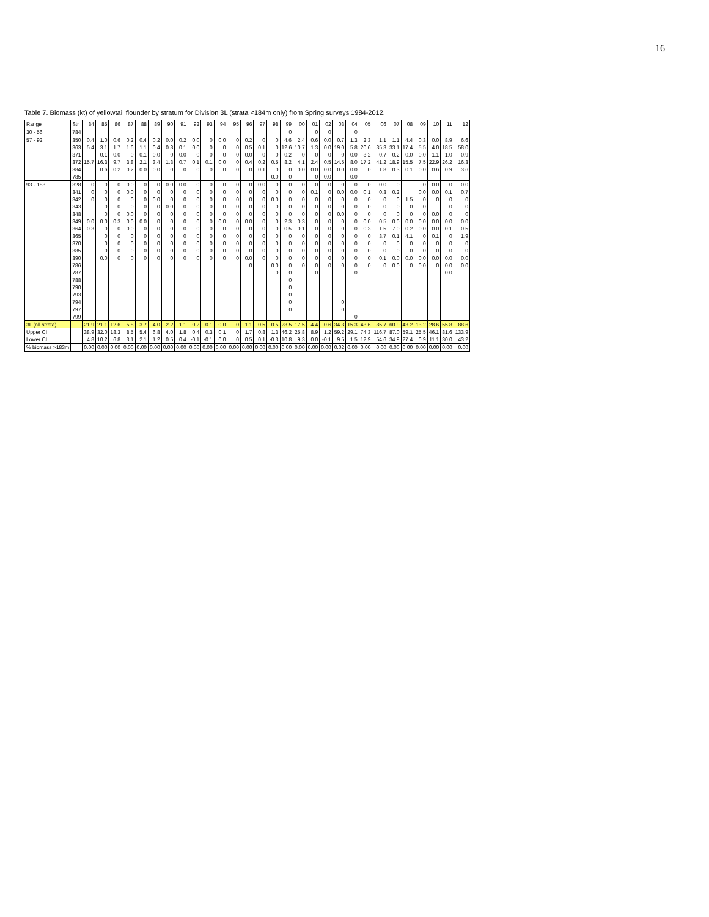16
Table 7. Biomass (kt) of yellowtail flounder by stratum for Division 3L (strata <184m only) from Spring surveys 1984-2012.
| Range | Str | 84 | 85 | 86 | 87 | 88 | 89 | 90 | 91 | 92 | 93 | 94 | 95 | 96 | 97 | 98 | 99 | 00 | 01 | 02 | 03 | 04 | 05 | 06 | 07 | 08 | 09 | 10 | 11 | 12 |
| --- | --- | --- | --- | --- | --- | --- | --- | --- | --- | --- | --- | --- | --- | --- | --- | --- | --- | --- | --- | --- | --- | --- | --- | --- | --- | --- | --- | --- | --- | --- |
| 30 - 56 | 784 | | | | | | | | | | | | | | | | 0 | | 0 | 0 | | 0 | | | | | | | | |
| 57 - 92 | 350 | 0.4 | 1.0 | 0.6 | 0.2 | 0.4 | 0.2 | 0.0 | 0.2 | 0.0 | 0 | 0.0 | 0 | 0.2 | 0 | 0 | 4.6 | 2.4 | 0.6 | 0.0 | 0.7 | 1.3 | 2.3 | 1.1 | 1.1 | 4.4 | 0.3 | 0.0 | 8.9 | 6.6 |
| | 363 | 5.4 | 3.1 | 1.7 | 1.6 | 1.1 | 0.4 | 0.8 | 0.1 | 0.0 | 0 | 0 | 0 | 0.5 | 0.1 | 0 | 12.6 | 10.7 | 1.3 | 0.0 | 19.0 | 5.8 | 20.6 | 35.3 | 33.1 | 17.4 | 5.5 | 4.0 | 18.5 | 58.0 |
| | 371 | | 0.1 | 0.0 | 0 | 0.1 | 0.0 | 0 | 0.0 | 0 | 0 | 0 | 0 | 0.0 | 0 | 0 | 0.2 | 0 | 0 | 0 | 0 | 0.0 | 3.2 | 0.7 | 0.2 | 0.0 | 0.0 | 1.1 | 1.0 | 0.9 |
| | 372 | 15.7 | 16.3 | 9.7 | 3.8 | 2.1 | 3.4 | 1.3 | 0.7 | 0.1 | 0.1 | 0.0 | 0 | 0.4 | 0.2 | 0.5 | 8.2 | 4.1 | 2.4 | 0.5 | 14.5 | 8.0 | 17.2 | 41.2 | 18.9 | 15.5 | 7.5 | 22.9 | 26.2 | 16.3 |
| | 384 | | 0.6 | 0.2 | 0.2 | 0.0 | 0.0 | 0 | 0 | 0 | 0 | 0 | 0 | 0 | 0.1 | 0 | 0 | 0.0 | 0.0 | 0.0 | 0.0 | 0.0 | 0 | 1.8 | 0.3 | 0.1 | 0.0 | 0.6 | 0.9 | 3.6 |
| | 785 | | | | | | | | | | | | | | | 0.0 | 0 | | 0 | 0.0 | | 0.0 | | | | | | | | |
| 93 - 183 | 328 | 0 | 0 | 0 | 0.0 | 0 | 0 | 0.0 | 0.0 | 0 | 0 | 0 | 0 | 0 | 0.0 | 0 | 0 | 0 | 0 | 0 | 0 | 0 | 0 | 0.0 | 0 | | 0 | 0.0 | 0 | 0.0 |
| | 341 | 0 | 0 | 0 | 0.0 | 0 | 0 | 0 | 0 | 0 | 0 | 0 | 0 | 0 | 0 | 0 | 0 | 0 | 0.1 | 0 | 0.0 | 0.0 | 0.1 | 0.3 | 0.2 | | 0.0 | 0.0 | 0.1 | 0.7 |
| | 342 | 0 | 0 | 0 | 0 | 0 | 0.0 | 0 | 0 | 0 | 0 | 0 | 0 | 0 | 0 | 0.0 | 0 | 0 | 0 | 0 | 0 | 0 | 0 | 0 | 0 | 1.5 | 0 | 0 | 0 | 0 |
| | 343 | | 0 | 0 | 0 | 0 | 0 | 0.0 | 0 | 0 | 0 | 0 | 0 | 0 | 0 | 0 | 0 | 0 | 0 | 0 | 0 | 0 | 0 | 0 | 0 | 0 | 0 | | 0 | 0 |
| | 348 | | 0 | 0 | 0.0 | 0 | 0 | 0 | 0 | 0 | 0 | 0 | 0 | 0 | 0 | 0 | 0 | 0 | 0 | 0 | 0.0 | 0 | 0 | 0 | 0 | 0 | 0 | 0.0 | 0 | 0 |
| | 349 | 0.0 | 0.0 | 0.3 | 0.0 | 0.0 | 0 | 0 | 0 | 0 | 0 | 0.0 | 0 | 0.0 | 0 | 0 | 2.3 | 0.3 | 0 | 0 | 0 | 0 | 0.0 | 0.5 | 0.0 | 0.0 | 0.0 | 0.0 | 0.0 | 0.0 |
| | 364 | 0.3 | 0 | 0 | 0.0 | 0 | 0 | 0 | 0 | 0 | 0 | 0 | 0 | 0 | 0 | 0 | 0.5 | 0.1 | 0 | 0 | 0 | 0 | 0.3 | 1.5 | 7.0 | 0.2 | 0.0 | 0.0 | 0.1 | 0.5 |
| | 365 | | 0 | 0 | 0 | 0 | 0 | 0 | 0 | 0 | 0 | 0 | 0 | 0 | 0 | 0 | 0 | 0 | 0 | 0 | 0 | 0 | 0 | 3.7 | 0.1 | 4.1 | 0 | 0.1 | 0 | 1.9 |
| | 370 | | 0 | 0 | 0 | 0 | 0 | 0 | 0 | 0 | 0 | 0 | 0 | 0 | 0 | 0 | 0 | 0 | 0 | 0 | 0 | 0 | 0 | 0 | 0 | 0 | 0 | 0 | 0 | 0 |
| | 385 | | 0 | 0 | 0 | 0 | 0 | 0 | 0 | 0 | 0 | 0 | 0 | 0 | 0 | 0 | 0 | 0 | 0 | 0 | 0 | 0 | 0 | 0 | 0 | 0 | 0 | 0 | 0 | 0 |
| | 390 | | 0.0 | 0 | 0 | 0 | 0 | 0 | 0 | 0 | 0 | 0 | 0 | 0.0 | 0 | 0 | 0 | 0 | 0 | 0 | 0 | 0 | 0 | 0.1 | 0.0 | 0.0 | 0.0 | 0.0 | 0.0 | 0.0 |
| | 786 | | | | | | | | | | | | | 0 | | 0.0 | 0 | 0 | 0 | 0 | 0 | 0 | 0 | 0 | 0.0 | 0 | 0.0 | 0 | 0.0 | 0.0 |
| | 787 | | | | | | | | | | | | | | | 0 | 0 | | 0 | | | 0 | | | | | | | 0.0 | |
| | 788 | | | | | | | | | | | | | | | | 0 | | | | | | | | | | | | | |
| | 790 | | | | | | | | | | | | | | | | 0 | | | | | | | | | | | | | |
| | 793 | | | | | | | | | | | | | | | | 0 | | | | | | | | | | | | | |
| | 794 | | | | | | | | | | | | | | | | 0 | | | | 0 | | | | | | | | | |
| | 797 | | | | | | | | | | | | | | | | 0 | | | | 0 | | | | | | | | | |
| | 799 | | | | | | | | | | | | | | | | | | | | | 0 | | | | | | | | |
| 3L (all strata) | | 21.9 | 21.1 | 12.6 | 5.8 | 3.7 | 4.0 | 2.2 | 1.1 | 0.2 | 0.1 | 0.0 | 0 | 1.1 | 0.5 | 0.5 | 28.5 | 17.5 | 4.4 | 0.6 | 34.3 | 15.3 | 43.6 | 85.7 | 60.9 | 43.2 | 13.2 | 28.6 | 55.8 | 88.6 |
| Upper CI | | 38.9 | 32.0 | 18.3 | 8.5 | 5.4 | 6.8 | 4.0 | 1.8 | 0.4 | 0.3 | 0.1 | 0 | 1.7 | 0.8 | 1.3 | 46.2 | 25.8 | 8.9 | 1.2 | 59.2 | 29.1 | 74.3 | 116.7 | 87.0 | 59.1 | 25.5 | 46.1 | 81.6 | 133.9 |
| Lower CI | | 4.8 | 10.2 | 6.8 | 3.1 | 2.1 | 1.2 | 0.5 | 0.4 | -0.1 | -0.1 | 0.0 | 0 | 0.5 | 0.1 | -0.3 | 10.8 | 9.3 | 0.0 | -0.1 | 9.5 | 1.5 | 12.9 | 54.6 | 34.9 | 27.4 | 0.9 | 11.1 | 30.0 | 43.2 |
| % biomass >183m | | 0.00 | 0.00 | 0.00 | 0.00 | 0.00 | 0.00 | 0.00 | 0.00 | 0.00 | 0.00 | 0.00 | 0.00 | 0.00 | 0.00 | 0.00 | 0.00 | 0.00 | 0.00 | 0.00 | 0.02 | 0.00 | 0.00 | 0.00 | 0.00 | 0.00 | 0.00 | 0.00 | 0.00 | 0.00 |